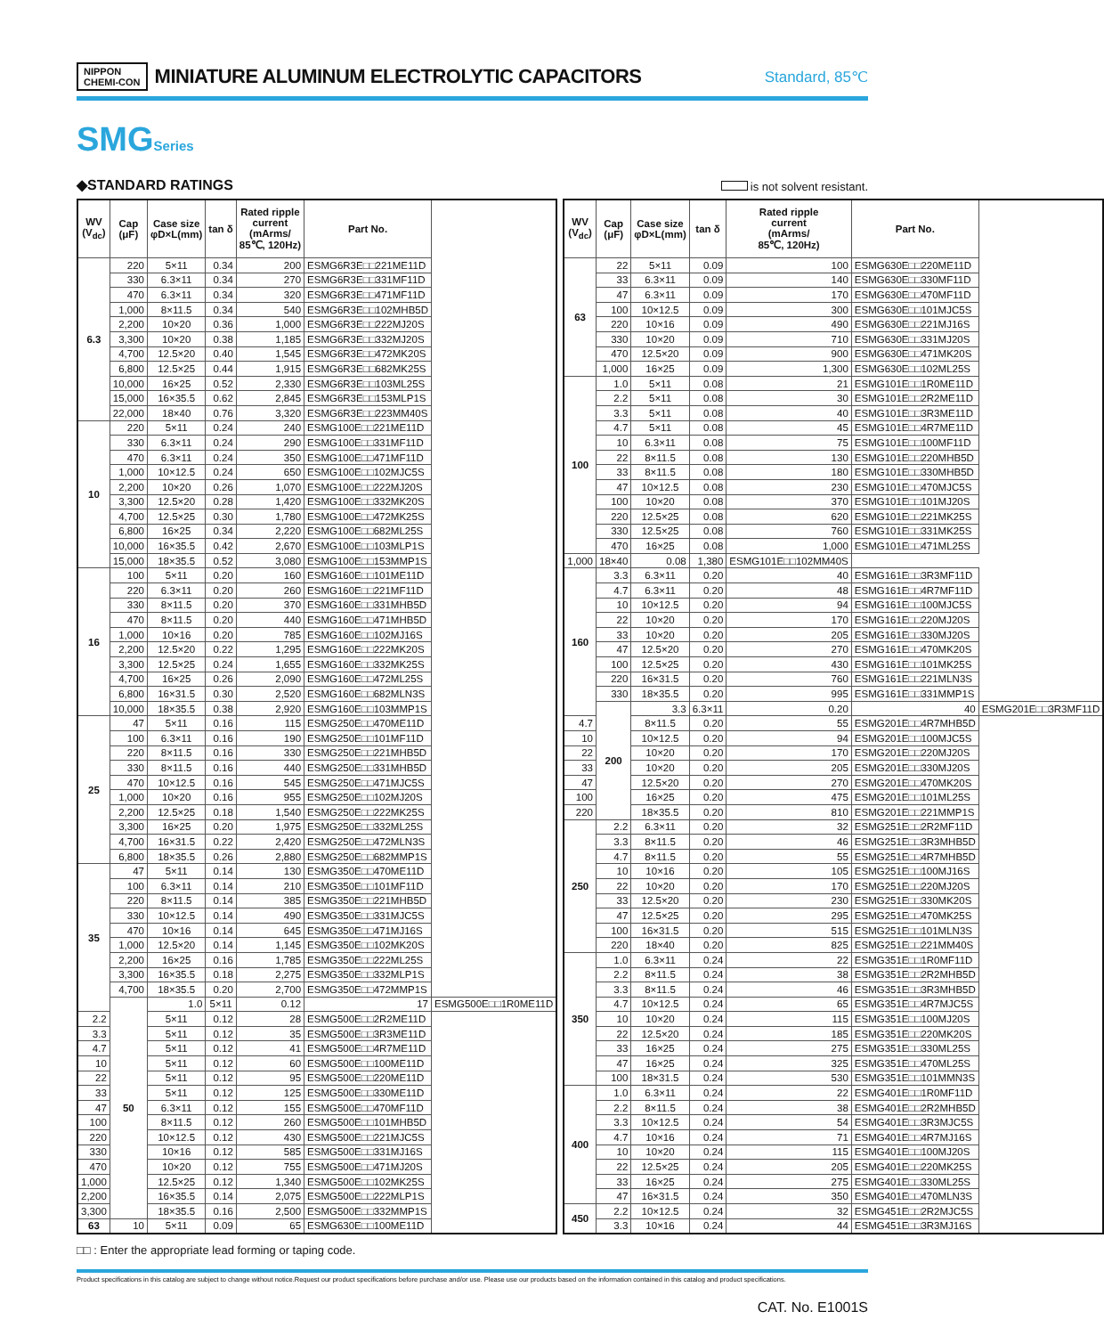NIPPON
CHEMI-CON
MINIATURE ALUMINUM ELECTROLYTIC CAPACITORS
Standard, 85℃
SMGSeries
◆STANDARD RATINGS is not solvent resistant.
| WV (V<sub>dc</sub>) | Cap (μF) | Case size φD×L(mm) | tan δ | Rated ripple current (mArms/ 85℃, 120Hz) | Part No. | |
| --- | --- | --- | --- | --- | --- | --- |
| 6.3 | 220 | 5×11 | 0.34 | 200 | ESMG6R3E□□221ME11D | |
| | 330 | 6.3×11 | 0.34 | 270 | ESMG6R3E□□331MF11D | |
| | 470 | 6.3×11 | 0.34 | 320 | ESMG6R3E□□471MF11D | |
| | 1,000 | 8×11.5 | 0.34 | 540 | ESMG6R3E□□102MHB5D | |
| | 2,200 | 10×20 | 0.36 | 1,000 | ESMG6R3E□□222MJ20S | |
| | 3,300 | 10×20 | 0.38 | 1,185 | ESMG6R3E□□332MJ20S | |
| | 4,700 | 12.5×20 | 0.40 | 1,545 | ESMG6R3E□□472MK20S | |
| | 6,800 | 12.5×25 | 0.44 | 1,915 | ESMG6R3E□□682MK25S | |
| | 10,000 | 16×25 | 0.52 | 2,330 | ESMG6R3E□□103ML25S | |
| | 15,000 | 16×35.5 | 0.62 | 2,845 | ESMG6R3E□□153MLP1S | |
| | 22,000 | 18×40 | 0.76 | 3,320 | ESMG6R3E□□223MM40S | |
| 10 | 220 | 5×11 | 0.24 | 240 | ESMG100E□□221ME11D | |
| | 330 | 6.3×11 | 0.24 | 290 | ESMG100E□□331MF11D | |
| | 470 | 6.3×11 | 0.24 | 350 | ESMG100E□□471MF11D | |
| | 1,000 | 10×12.5 | 0.24 | 650 | ESMG100E□□102MJC5S | |
| | 2,200 | 10×20 | 0.26 | 1,070 | ESMG100E□□222MJ20S | |
| | 3,300 | 12.5×20 | 0.28 | 1,420 | ESMG100E□□332MK20S | |
| | 4,700 | 12.5×25 | 0.30 | 1,780 | ESMG100E□□472MK25S | |
| | 6,800 | 16×25 | 0.34 | 2,220 | ESMG100E□□682ML25S | |
| | 10,000 | 16×35.5 | 0.42 | 2,670 | ESMG100E□□103MLP1S | |
| | 15,000 | 18×35.5 | 0.52 | 3,080 | ESMG100E□□153MMP1S | |
| 16 | 100 | 5×11 | 0.20 | 160 | ESMG160E□□101ME11D | |
| | 220 | 6.3×11 | 0.20 | 260 | ESMG160E□□221MF11D | |
| | 330 | 8×11.5 | 0.20 | 370 | ESMG160E□□331MHB5D | |
| | 470 | 8×11.5 | 0.20 | 440 | ESMG160E□□471MHB5D | |
| | 1,000 | 10×16 | 0.20 | 785 | ESMG160E□□102MJ16S | |
| | 2,200 | 12.5×20 | 0.22 | 1,295 | ESMG160E□□222MK20S | |
| | 3,300 | 12.5×25 | 0.24 | 1,655 | ESMG160E□□332MK25S | |
| | 4,700 | 16×25 | 0.26 | 2,090 | ESMG160E□□472ML25S | |
| | 6,800 | 16×31.5 | 0.30 | 2,520 | ESMG160E□□682MLN3S | |
| | 10,000 | 18×35.5 | 0.38 | 2,920 | ESMG160E□□103MMP1S | |
| 25 | 47 | 5×11 | 0.16 | 115 | ESMG250E□□470ME11D | |
| | 100 | 6.3×11 | 0.16 | 190 | ESMG250E□□101MF11D | |
| | 220 | 8×11.5 | 0.16 | 330 | ESMG250E□□221MHB5D | |
| | 330 | 8×11.5 | 0.16 | 440 | ESMG250E□□331MHB5D | |
| | 470 | 10×12.5 | 0.16 | 545 | ESMG250E□□471MJC5S | |
| | 1,000 | 10×20 | 0.16 | 955 | ESMG250E□□102MJ20S | |
| | 2,200 | 12.5×25 | 0.18 | 1,540 | ESMG250E□□222MK25S | |
| | 3,300 | 16×25 | 0.20 | 1,975 | ESMG250E□□332ML25S | |
| | 4,700 | 16×31.5 | 0.22 | 2,420 | ESMG250E□□472MLN3S | |
| | 6,800 | 18×35.5 | 0.26 | 2,880 | ESMG250E□□682MMP1S | |
| 35 | 47 | 5×11 | 0.14 | 130 | ESMG350E□□470ME11D | |
| | 100 | 6.3×11 | 0.14 | 210 | ESMG350E□□101MF11D | |
| | 220 | 8×11.5 | 0.14 | 385 | ESMG350E□□221MHB5D | |
| | 330 | 10×12.5 | 0.14 | 490 | ESMG350E□□331MJC5S | |
| | 470 | 10×16 | 0.14 | 645 | ESMG350E□□471MJ16S | |
| | 1,000 | 12.5×20 | 0.14 | 1,145 | ESMG350E□□102MK20S | |
| | 2,200 | 16×25 | 0.16 | 1,785 | ESMG350E□□222ML25S | |
| | 3,300 | 16×35.5 | 0.18 | 2,275 | ESMG350E□□332MLP1S | |
| | 4,700 | 18×35.5 | 0.20 | 2,700 | ESMG350E□□472MMP1S | |
| | 50 | 1.0 | 5×11 | 0.12 | 17 | ESMG500E□□1R0ME11D |
| 2.2 | | 5×11 | 0.12 | 28 | ESMG500E□□2R2ME11D | |
| 3.3 | | 5×11 | 0.12 | 35 | ESMG500E□□3R3ME11D | |
| 4.7 | | 5×11 | 0.12 | 41 | ESMG500E□□4R7ME11D | |
| 10 | | 5×11 | 0.12 | 60 | ESMG500E□□100ME11D | |
| 22 | | 5×11 | 0.12 | 95 | ESMG500E□□220ME11D | |
| 33 | | 5×11 | 0.12 | 125 | ESMG500E□□330ME11D | |
| 47 | | 6.3×11 | 0.12 | 155 | ESMG500E□□470MF11D | |
| 100 | | 8×11.5 | 0.12 | 260 | ESMG500E□□101MHB5D | |
| 220 | | 10×12.5 | 0.12 | 430 | ESMG500E□□221MJC5S | |
| 330 | | 10×16 | 0.12 | 585 | ESMG500E□□331MJ16S | |
| 470 | | 10×20 | 0.12 | 755 | ESMG500E□□471MJ20S | |
| 1,000 | | 12.5×25 | 0.12 | 1,340 | ESMG500E□□102MK25S | |
| 2,200 | | 16×35.5 | 0.14 | 2,075 | ESMG500E□□222MLP1S | |
| 3,300 | | 18×35.5 | 0.16 | 2,500 | ESMG500E□□332MMP1S | |
| 63 | 10 | 5×11 | 0.09 | 65 | ESMG630E□□100ME11D | |
| WV (V<sub>dc</sub>) | Cap (μF) | Case size φD×L(mm) | tan δ | Rated ripple current (mArms/ 85℃, 120Hz) | Part No. | |
| --- | --- | --- | --- | --- | --- | --- |
| 63 | 22 | 5×11 | 0.09 | 100 | ESMG630E□□220ME11D | |
| | 33 | 6.3×11 | 0.09 | 140 | ESMG630E□□330MF11D | |
| | 47 | 6.3×11 | 0.09 | 170 | ESMG630E□□470MF11D | |
| | 100 | 10×12.5 | 0.09 | 300 | ESMG630E□□101MJC5S | |
| | 220 | 10×16 | 0.09 | 490 | ESMG630E□□221MJ16S | |
| | 330 | 10×20 | 0.09 | 710 | ESMG630E□□331MJ20S | |
| | 470 | 12.5×20 | 0.09 | 900 | ESMG630E□□471MK20S | |
| | 1,000 | 16×25 | 0.09 | 1,300 | ESMG630E□□102ML25S | |
| 100 | 1.0 | 5×11 | 0.08 | 21 | ESMG101E□□1R0ME11D | |
| | 2.2 | 5×11 | 0.08 | 30 | ESMG101E□□2R2ME11D | |
| | 3.3 | 5×11 | 0.08 | 40 | ESMG101E□□3R3ME11D | |
| | 4.7 | 5×11 | 0.08 | 45 | ESMG101E□□4R7ME11D | |
| | 10 | 6.3×11 | 0.08 | 75 | ESMG101E□□100MF11D | |
| | 22 | 8×11.5 | 0.08 | 130 | ESMG101E□□220MHB5D | |
| | 33 | 8×11.5 | 0.08 | 180 | ESMG101E□□330MHB5D | |
| | 47 | 10×12.5 | 0.08 | 230 | ESMG101E□□470MJC5S | |
| | 100 | 10×20 | 0.08 | 370 | ESMG101E□□101MJ20S | |
| | 220 | 12.5×25 | 0.08 | 620 | ESMG101E□□221MK25S | |
| | 330 | 12.5×25 | 0.08 | 760 | ESMG101E□□331MK25S | |
| | 470 | 16×25 | 0.08 | 1,000 | ESMG101E□□471ML25S | |
| 1,000 | 18×40 | 0.08 | 1,380 | ESMG101E□□102MM40S | | |
| 160 | 3.3 | 6.3×11 | 0.20 | 40 | ESMG161E□□3R3MF11D | |
| | 4.7 | 6.3×11 | 0.20 | 48 | ESMG161E□□4R7MF11D | |
| | 10 | 10×12.5 | 0.20 | 94 | ESMG161E□□100MJC5S | |
| | 22 | 10×20 | 0.20 | 170 | ESMG161E□□220MJ20S | |
| | 33 | 10×20 | 0.20 | 205 | ESMG161E□□330MJ20S | |
| | 47 | 12.5×20 | 0.20 | 270 | ESMG161E□□470MK20S | |
| | 100 | 12.5×25 | 0.20 | 430 | ESMG161E□□101MK25S | |
| | 220 | 16×31.5 | 0.20 | 760 | ESMG161E□□221MLN3S | |
| | 330 | 18×35.5 | 0.20 | 995 | ESMG161E□□331MMP1S | |
| | 200 | 3.3 | 6.3×11 | 0.20 | 40 | ESMG201E□□3R3MF11D |
| 4.7 | | 8×11.5 | 0.20 | 55 | ESMG201E□□4R7MHB5D | |
| 10 | | 10×12.5 | 0.20 | 94 | ESMG201E□□100MJC5S | |
| 22 | | 10×20 | 0.20 | 170 | ESMG201E□□220MJ20S | |
| 33 | | 10×20 | 0.20 | 205 | ESMG201E□□330MJ20S | |
| 47 | | 12.5×20 | 0.20 | 270 | ESMG201E□□470MK20S | |
| 100 | | 16×25 | 0.20 | 475 | ESMG201E□□101ML25S | |
| 220 | | 18×35.5 | 0.20 | 810 | ESMG201E□□221MMP1S | |
| 250 | 2.2 | 6.3×11 | 0.20 | 32 | ESMG251E□□2R2MF11D | |
| | 3.3 | 8×11.5 | 0.20 | 46 | ESMG251E□□3R3MHB5D | |
| | 4.7 | 8×11.5 | 0.20 | 55 | ESMG251E□□4R7MHB5D | |
| | 10 | 10×16 | 0.20 | 105 | ESMG251E□□100MJ16S | |
| | 22 | 10×20 | 0.20 | 170 | ESMG251E□□220MJ20S | |
| | 33 | 12.5×20 | 0.20 | 230 | ESMG251E□□330MK20S | |
| | 47 | 12.5×25 | 0.20 | 295 | ESMG251E□□470MK25S | |
| | 100 | 16×31.5 | 0.20 | 515 | ESMG251E□□101MLN3S | |
| | 220 | 18×40 | 0.20 | 825 | ESMG251E□□221MM40S | |
| 350 | 1.0 | 6.3×11 | 0.24 | 22 | ESMG351E□□1R0MF11D | |
| | 2.2 | 8×11.5 | 0.24 | 38 | ESMG351E□□2R2MHB5D | |
| | 3.3 | 8×11.5 | 0.24 | 46 | ESMG351E□□3R3MHB5D | |
| | 4.7 | 10×12.5 | 0.24 | 65 | ESMG351E□□4R7MJC5S | |
| | 10 | 10×20 | 0.24 | 115 | ESMG351E□□100MJ20S | |
| | 22 | 12.5×20 | 0.24 | 185 | ESMG351E□□220MK20S | |
| | 33 | 16×25 | 0.24 | 275 | ESMG351E□□330ML25S | |
| | 47 | 16×25 | 0.24 | 325 | ESMG351E□□470ML25S | |
| | 100 | 18×31.5 | 0.24 | 530 | ESMG351E□□101MMN3S | |
| 400 | 1.0 | 6.3×11 | 0.24 | 22 | ESMG401E□□1R0MF11D | |
| | 2.2 | 8×11.5 | 0.24 | 38 | ESMG401E□□2R2MHB5D | |
| | 3.3 | 10×12.5 | 0.24 | 54 | ESMG401E□□3R3MJC5S | |
| | 4.7 | 10×16 | 0.24 | 71 | ESMG401E□□4R7MJ16S | |
| | 10 | 10×20 | 0.24 | 115 | ESMG401E□□100MJ20S | |
| | 22 | 12.5×25 | 0.24 | 205 | ESMG401E□□220MK25S | |
| | 33 | 16×25 | 0.24 | 275 | ESMG401E□□330ML25S | |
| | 47 | 16×31.5 | 0.24 | 350 | ESMG401E□□470MLN3S | |
| 450 | 2.2 | 10×12.5 | 0.24 | 32 | ESMG451E□□2R2MJC5S | |
| | 3.3 | 10×16 | 0.24 | 44 | ESMG451E□□3R3MJ16S | |
□□ : Enter the appropriate lead forming or taping code.
Product specifications in this catalog are subject to change without notice.Request our product specifications before purchase and/or use. Please use our products based on the information contained in this catalog and product specifications.
CAT. No. E1001S